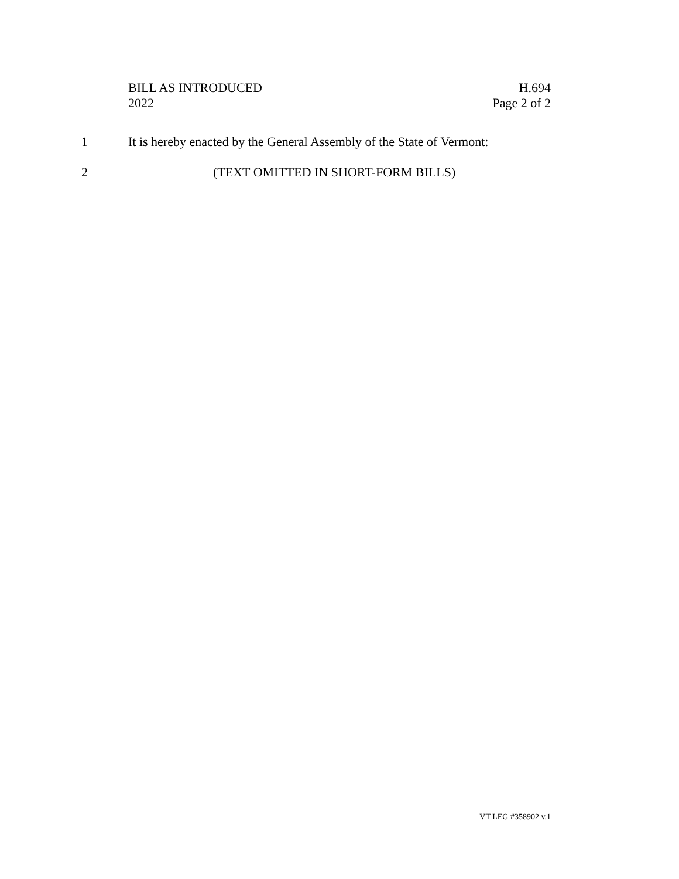BILL AS INTRODUCED
2022
H.694
Page 2 of 2
1 It is hereby enacted by the General Assembly of the State of Vermont:
2 (TEXT OMITTED IN SHORT-FORM BILLS)
VT LEG #358902 v.1